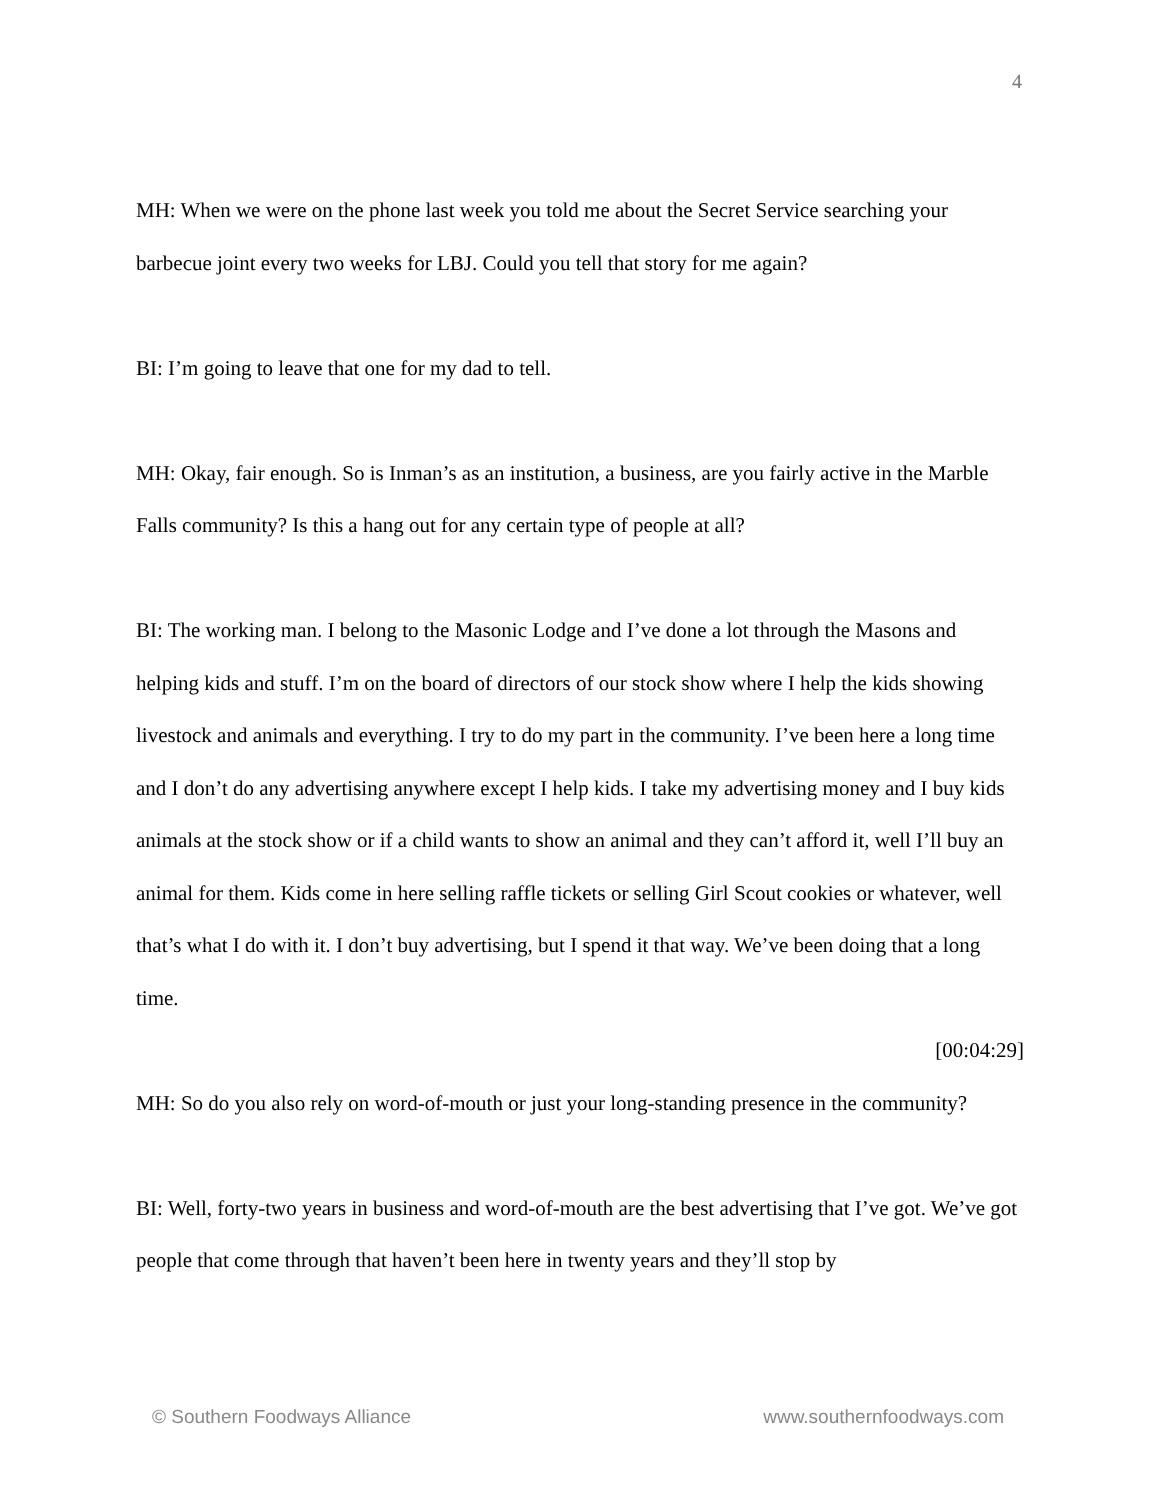4
MH: When we were on the phone last week you told me about the Secret Service searching your barbecue joint every two weeks for LBJ. Could you tell that story for me again?
BI: I’m going to leave that one for my dad to tell.
MH: Okay, fair enough. So is Inman’s as an institution, a business, are you fairly active in the Marble Falls community? Is this a hang out for any certain type of people at all?
BI: The working man. I belong to the Masonic Lodge and I’ve done a lot through the Masons and helping kids and stuff. I’m on the board of directors of our stock show where I help the kids showing livestock and animals and everything. I try to do my part in the community. I’ve been here a long time and I don’t do any advertising anywhere except I help kids. I take my advertising money and I buy kids animals at the stock show or if a child wants to show an animal and they can’t afford it, well I’ll buy an animal for them. Kids come in here selling raffle tickets or selling Girl Scout cookies or whatever, well that’s what I do with it. I don’t buy advertising, but I spend it that way. We’ve been doing that a long time.
[00:04:29]
MH: So do you also rely on word-of-mouth or just your long-standing presence in the community?
BI: Well, forty-two years in business and word-of-mouth are the best advertising that I’ve got. We’ve got people that come through that haven’t been here in twenty years and they’ll stop by
© Southern Foodways Alliance www.southernfoodways.com